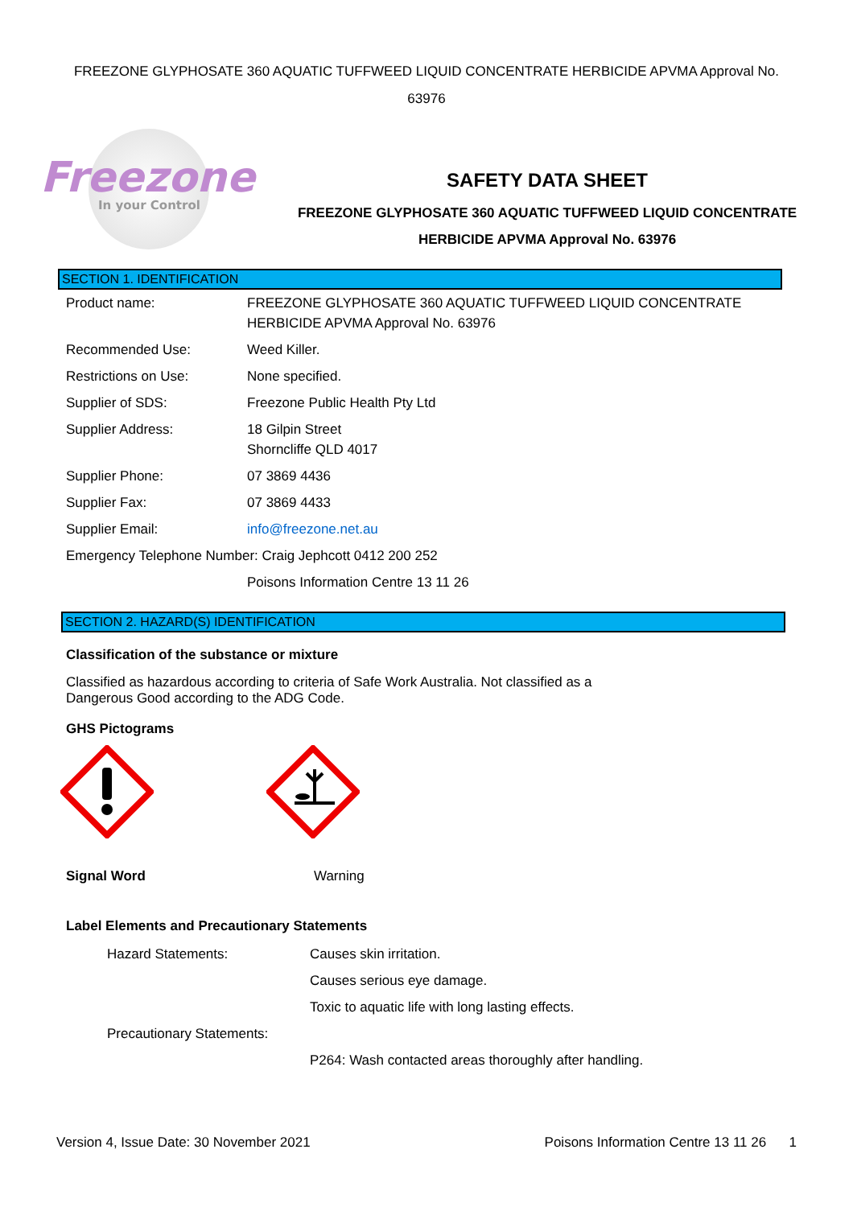FREEZONE GLYPHOSATE 360 AQUATIC TUFFWEED LIQUID CONCENTRATE HERBICIDE APVMA Approval No.
63976
Freezone
In your Control
SAFETY DATA SHEET
FREEZONE GLYPHOSATE 360 AQUATIC TUFFWEED LIQUID CONCENTRATE
HERBICIDE APVMA Approval No. 63976
SECTION 1. IDENTIFICATION
| Product name: | FREEZONE GLYPHOSATE 360 AQUATIC TUFFWEED LIQUID CONCENTRATE HERBICIDE APVMA Approval No. 63976 |
| Recommended Use: | Weed Killer. |
| Restrictions on Use: | None specified. |
| Supplier of SDS: | Freezone Public Health Pty Ltd |
| Supplier Address: | 18 Gilpin Street Shorncliffe QLD 4017 |
| Supplier Phone: | 07 3869 4436 |
| Supplier Fax: | 07 3869 4433 |
| Supplier Email: | info@freezone.net.au |
| Emergency Telephone Number: Craig Jephcott 0412 200 252 | |
| | Poisons Information Centre 13 11 26 |
SECTION 2. HAZARD(S) IDENTIFICATION
Classification of the substance or mixture
Classified as hazardous according to criteria of Safe Work Australia. Not classified as a Dangerous Good according to the ADG Code.
GHS Pictograms
| Signal Word | Warning |
Label Elements and Precautionary Statements
| Hazard Statements: | Causes skin irritation. |
| | Causes serious eye damage. |
| | Toxic to aquatic life with long lasting effects. |
| Precautionary Statements: | |
| | P264: Wash contacted areas thoroughly after handling. |
Version 4, Issue Date: 30 November 2021 Poisons Information Centre 13 11 26 1